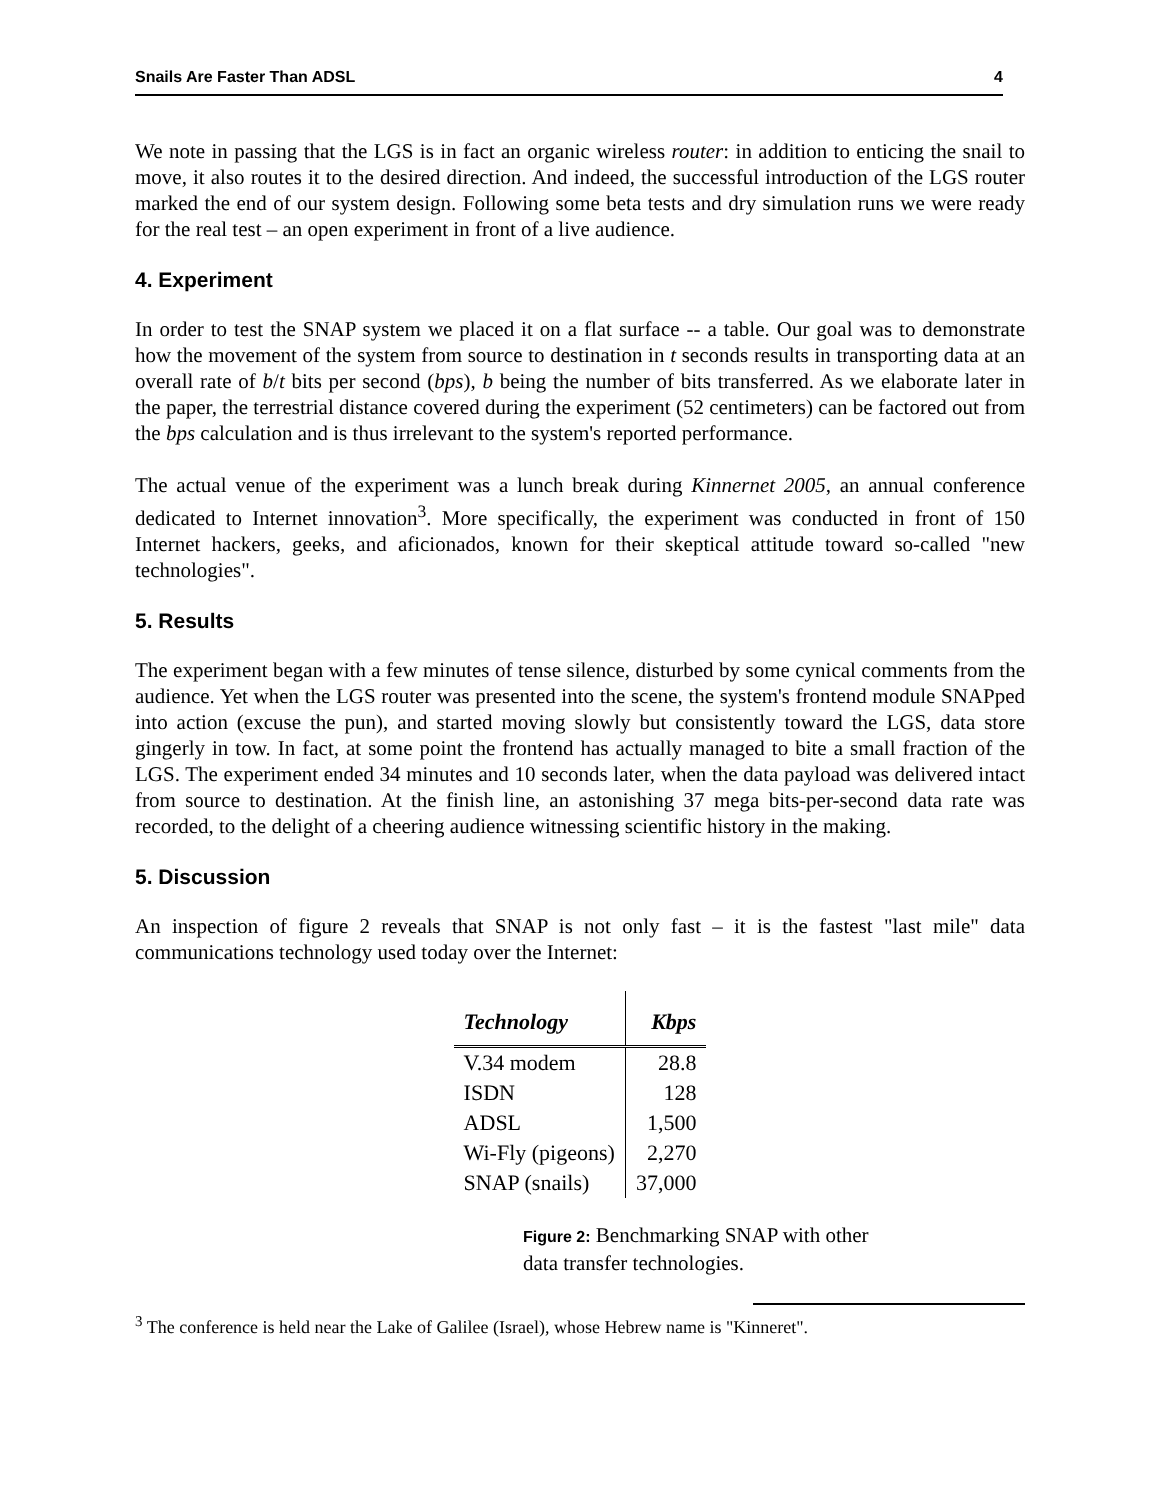Snails Are Faster Than ADSL 4
We note in passing that the LGS is in fact an organic wireless router: in addition to enticing the snail to move, it also routes it to the desired direction. And indeed, the successful introduction of the LGS router marked the end of our system design. Following some beta tests and dry simulation runs we were ready for the real test – an open experiment in front of a live audience.
4. Experiment
In order to test the SNAP system we placed it on a flat surface -- a table. Our goal was to demonstrate how the movement of the system from source to destination in t seconds results in transporting data at an overall rate of b/t bits per second (bps), b being the number of bits transferred. As we elaborate later in the paper, the terrestrial distance covered during the experiment (52 centimeters) can be factored out from the bps calculation and is thus irrelevant to the system's reported performance.
The actual venue of the experiment was a lunch break during Kinnernet 2005, an annual conference dedicated to Internet innovation<sup>3</sup>. More specifically, the experiment was conducted in front of 150 Internet hackers, geeks, and aficionados, known for their skeptical attitude toward so-called "new technologies".
5. Results
The experiment began with a few minutes of tense silence, disturbed by some cynical comments from the audience. Yet when the LGS router was presented into the scene, the system's frontend module SNAPped into action (excuse the pun), and started moving slowly but consistently toward the LGS, data store gingerly in tow. In fact, at some point the frontend has actually managed to bite a small fraction of the LGS. The experiment ended 34 minutes and 10 seconds later, when the data payload was delivered intact from source to destination. At the finish line, an astonishing 37 mega bits-per-second data rate was recorded, to the delight of a cheering audience witnessing scientific history in the making.
5. Discussion
An inspection of figure 2 reveals that SNAP is not only fast – it is the fastest "last mile" data communications technology used today over the Internet:
| Technology | Kbps |
| --- | --- |
| V.34 modem | 28.8 |
| ISDN | 128 |
| ADSL | 1,500 |
| Wi-Fly (pigeons) | 2,270 |
| SNAP (snails) | 37,000 |
Figure 2: Benchmarking SNAP with other data transfer technologies.
<sup>3</sup> The conference is held near the Lake of Galilee (Israel), whose Hebrew name is "Kinneret".